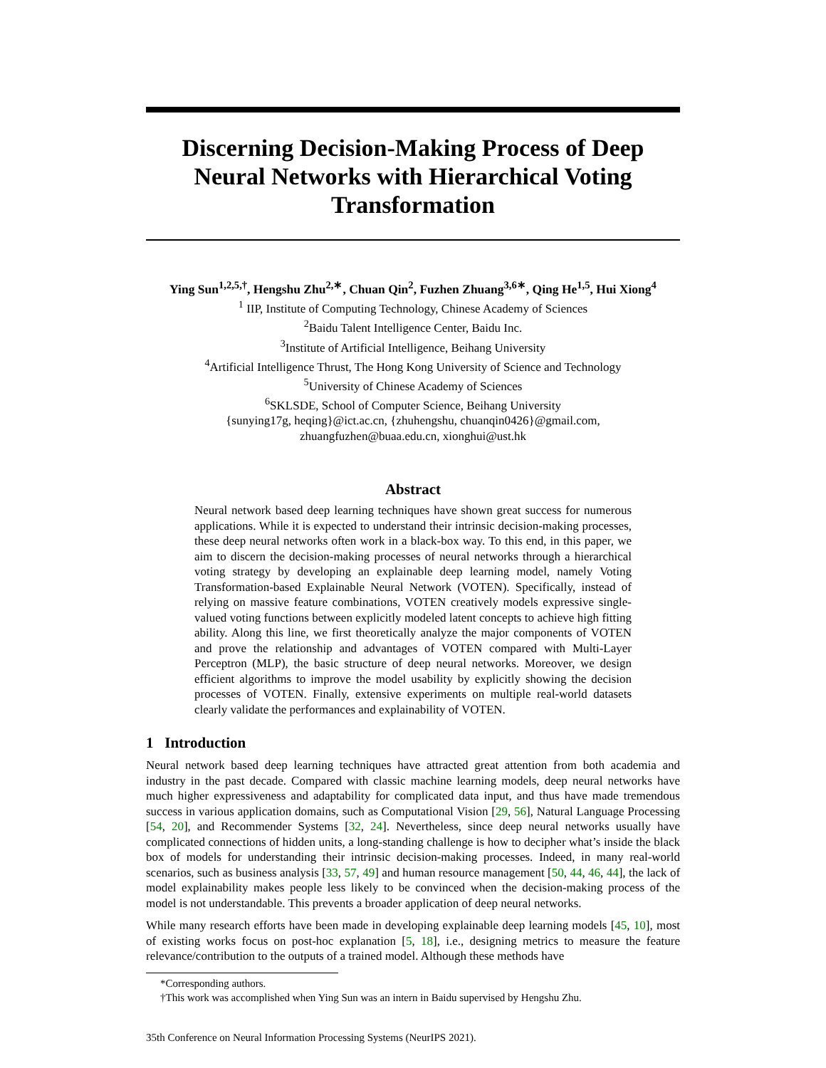Discerning Decision-Making Process of Deep Neural Networks with Hierarchical Voting Transformation
Ying Sun<sup>1,2,5,†</sup>, Hengshu Zhu<sup>2,∗</sup>, Chuan Qin<sup>2</sup>, Fuzhen Zhuang<sup>3,6∗</sup>, Qing He<sup>1,5</sup>, Hui Xiong<sup>4</sup>
<sup>1</sup> IIP, Institute of Computing Technology, Chinese Academy of Sciences
<sup>2</sup> Baidu Talent Intelligence Center, Baidu Inc.
<sup>3</sup> Institute of Artificial Intelligence, Beihang University
<sup>4</sup> Artificial Intelligence Thrust, The Hong Kong University of Science and Technology
<sup>5</sup> University of Chinese Academy of Sciences
<sup>6</sup> SKLSDE, School of Computer Science, Beihang University
{sunying17g, heqing}@ict.ac.cn, {zhuhengshu, chuanqin0426}@gmail.com,
zhuangfuzhen@buaa.edu.cn, xionghui@ust.hk
Abstract
Neural network based deep learning techniques have shown great success for numerous applications. While it is expected to understand their intrinsic decision-making processes, these deep neural networks often work in a black-box way. To this end, in this paper, we aim to discern the decision-making processes of neural networks through a hierarchical voting strategy by developing an explainable deep learning model, namely Voting Transformation-based Explainable Neural Network (VOTEN). Specifically, instead of relying on massive feature combinations, VOTEN creatively models expressive single-valued voting functions between explicitly modeled latent concepts to achieve high fitting ability. Along this line, we first theoretically analyze the major components of VOTEN and prove the relationship and advantages of VOTEN compared with Multi-Layer Perceptron (MLP), the basic structure of deep neural networks. Moreover, we design efficient algorithms to improve the model usability by explicitly showing the decision processes of VOTEN. Finally, extensive experiments on multiple real-world datasets clearly validate the performances and explainability of VOTEN.
1 Introduction
Neural network based deep learning techniques have attracted great attention from both academia and industry in the past decade. Compared with classic machine learning models, deep neural networks have much higher expressiveness and adaptability for complicated data input, and thus have made tremendous success in various application domains, such as Computational Vision [29, 56], Natural Language Processing [54, 20], and Recommender Systems [32, 24]. Nevertheless, since deep neural networks usually have complicated connections of hidden units, a long-standing challenge is how to decipher what’s inside the black box of models for understanding their intrinsic decision-making processes. Indeed, in many real-world scenarios, such as business analysis [33, 57, 49] and human resource management [50, 44, 46, 44], the lack of model explainability makes people less likely to be convinced when the decision-making process of the model is not understandable. This prevents a broader application of deep neural networks.
While many research efforts have been made in developing explainable deep learning models [45, 10], most of existing works focus on post-hoc explanation [5, 18], i.e., designing metrics to measure the feature relevance/contribution to the outputs of a trained model. Although these methods have
*Corresponding authors.
†This work was accomplished when Ying Sun was an intern in Baidu supervised by Hengshu Zhu.
35th Conference on Neural Information Processing Systems (NeurIPS 2021).